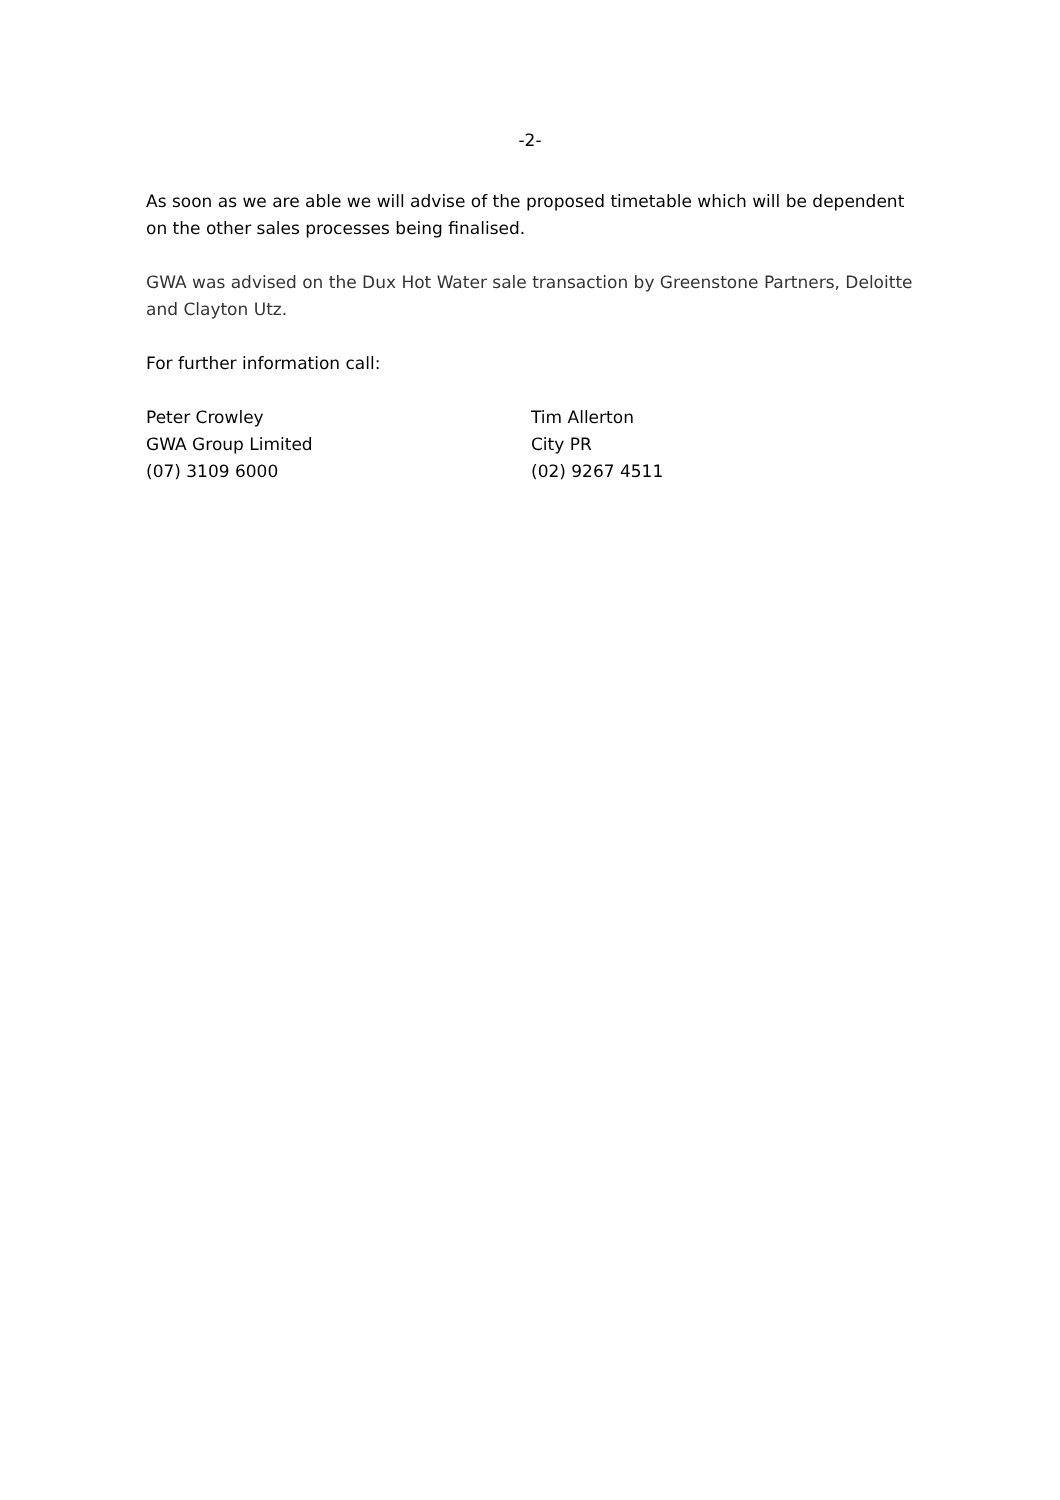-2-
As soon as we are able we will advise of the proposed timetable which will be dependent on the other sales processes being finalised.
GWA was advised on the Dux Hot Water sale transaction by Greenstone Partners, Deloitte and Clayton Utz.
For further information call:
Peter Crowley
GWA Group Limited
(07) 3109 6000
Tim Allerton
City PR
(02) 9267 4511